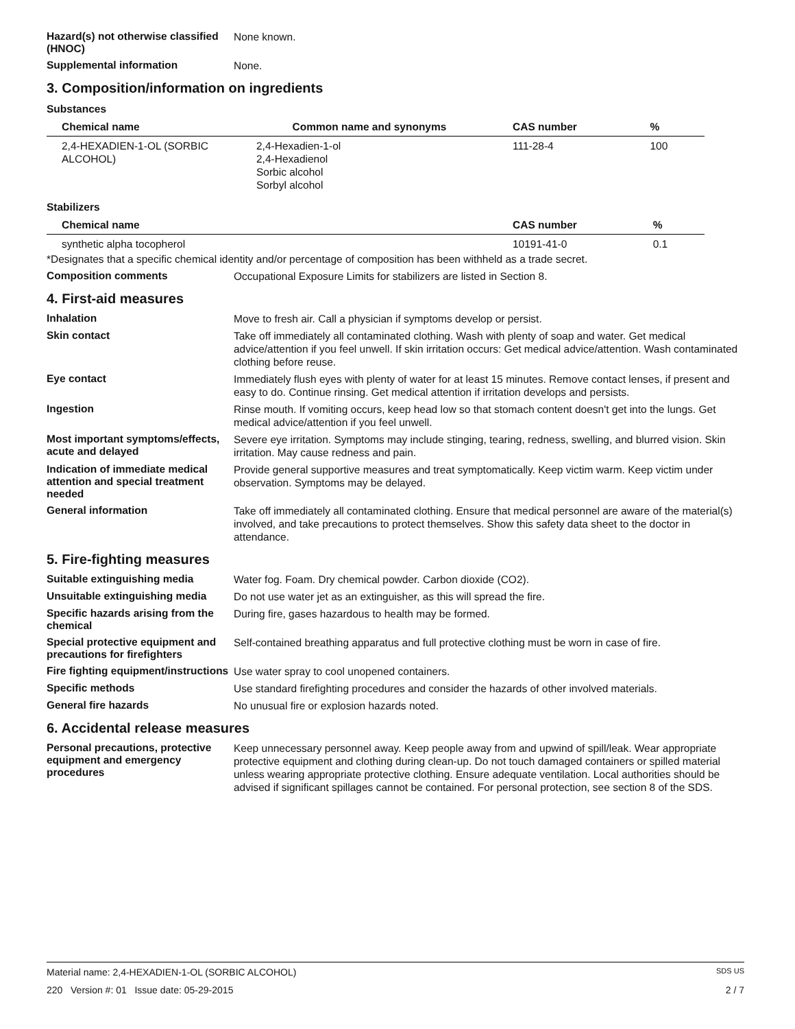Hazard(s) not otherwise classified (HNOC)
None known.
Supplemental information
None.
3. Composition/information on ingredients
Substances
| Chemical name | Common name and synonyms | CAS number | % |
| --- | --- | --- | --- |
| 2,4-HEXADIEN-1-OL (SORBIC ALCOHOL) | 2,4-Hexadien-1-ol 2,4-Hexadienol Sorbic alcohol Sorbyl alcohol | 111-28-4 | 100 |
Stabilizers
| Chemical name | | CAS number | % |
| --- | --- | --- | --- |
| synthetic alpha tocopherol | | 10191-41-0 | 0.1 |
*Designates that a specific chemical identity and/or percentage of composition has been withheld as a trade secret.
Composition comments
Occupational Exposure Limits for stabilizers are listed in Section 8.
4. First-aid measures
Inhalation
Move to fresh air. Call a physician if symptoms develop or persist.
Skin contact
Take off immediately all contaminated clothing. Wash with plenty of soap and water. Get medical advice/attention if you feel unwell. If skin irritation occurs: Get medical advice/attention. Wash contaminated clothing before reuse.
Eye contact
Immediately flush eyes with plenty of water for at least 15 minutes. Remove contact lenses, if present and easy to do. Continue rinsing. Get medical attention if irritation develops and persists.
Ingestion
Rinse mouth. If vomiting occurs, keep head low so that stomach content doesn't get into the lungs. Get medical advice/attention if you feel unwell.
Most important symptoms/effects, acute and delayed
Severe eye irritation. Symptoms may include stinging, tearing, redness, swelling, and blurred vision. Skin irritation. May cause redness and pain.
Indication of immediate medical attention and special treatment needed
Provide general supportive measures and treat symptomatically. Keep victim warm. Keep victim under observation. Symptoms may be delayed.
General information
Take off immediately all contaminated clothing. Ensure that medical personnel are aware of the material(s) involved, and take precautions to protect themselves. Show this safety data sheet to the doctor in attendance.
5. Fire-fighting measures
Suitable extinguishing media
Water fog. Foam. Dry chemical powder. Carbon dioxide (CO2).
Unsuitable extinguishing media
Do not use water jet as an extinguisher, as this will spread the fire.
Specific hazards arising from the chemical
During fire, gases hazardous to health may be formed.
Special protective equipment and precautions for firefighters
Self-contained breathing apparatus and full protective clothing must be worn in case of fire.
Fire fighting equipment/instructions
Use water spray to cool unopened containers.
Specific methods
Use standard firefighting procedures and consider the hazards of other involved materials.
General fire hazards
No unusual fire or explosion hazards noted.
6. Accidental release measures
Personal precautions, protective equipment and emergency procedures
Keep unnecessary personnel away. Keep people away from and upwind of spill/leak. Wear appropriate protective equipment and clothing during clean-up. Do not touch damaged containers or spilled material unless wearing appropriate protective clothing. Ensure adequate ventilation. Local authorities should be advised if significant spillages cannot be contained. For personal protection, see section 8 of the SDS.
Material name: 2,4-HEXADIEN-1-OL (SORBIC ALCOHOL) SDS US
220 Version #: 01 Issue date: 05-29-2015 2 / 7